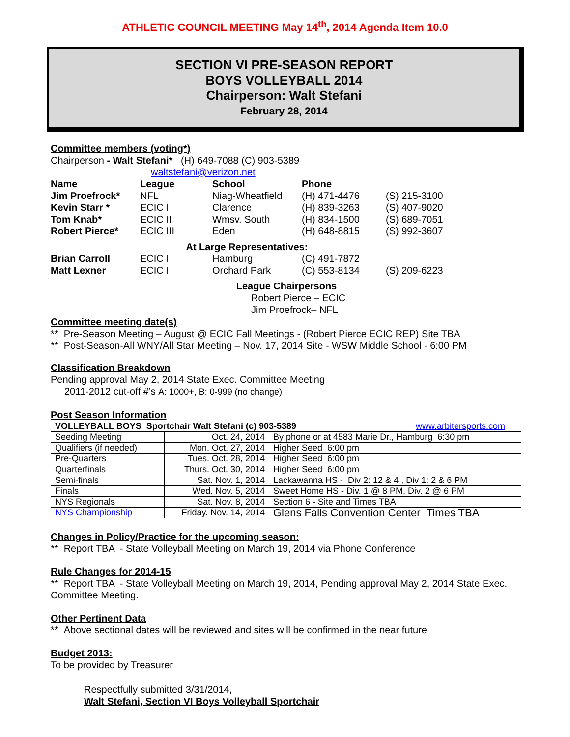ATHLETIC COUNCIL MEETING May 14<sup>th</sup>, 2014 Agenda Item 10.0
SECTION VI PRE-SEASON REPORT
BOYS VOLLEYBALL 2014
Chairperson: Walt Stefani
February 28, 2014
Committee members (voting*)
Chairperson - Walt Stefani* (H) 649-7088 (C) 903-5389
waltstefani@verizon.net
| Name | League | School | Phone | |
| --- | --- | --- | --- | --- |
| Jim Proefrock* | NFL | Niag-Wheatfield | (H) 471-4476 | (S) 215-3100 |
| Kevin Starr * | ECIC I | Clarence | (H) 839-3263 | (S) 407-9020 |
| Tom Knab* | ECIC II | Wmsv. South | (H) 834-1500 | (S) 689-7051 |
| Robert Pierce* | ECIC III | Eden | (H) 648-8815 | (S) 992-3607 |
| At Large Representatives: | | | | |
| Brian Carroll | ECIC I | Hamburg | (C) 491-7872 | |
| Matt Lexner | ECIC I | Orchard Park | (C) 553-8134 | (S) 209-6223 |
League Chairpersons
Robert Pierce – ECIC
Jim Proefrock– NFL
Committee meeting date(s)
** Pre-Season Meeting – August @ ECIC Fall Meetings - (Robert Pierce ECIC REP) Site TBA
** Post-Season-All WNY/All Star Meeting – Nov. 17, 2014 Site - WSW Middle School - 6:00 PM
Classification Breakdown
Pending approval May 2, 2014 State Exec. Committee Meeting
2011-2012 cut-off #’s A: 1000+, B: 0-999 (no change)
Post Season Information
| VOLLEYBALL BOYS Sportchair Walt Stefani (c) 903-5389 www.arbitersports.com | | |
| Seeding Meeting | Oct. 24, 2014 | By phone or at 4583 Marie Dr., Hamburg 6:30 pm |
| Qualifiers (if needed) | Mon. Oct. 27, 2014 | Higher Seed 6:00 pm |
| Pre-Quarters | Tues. Oct. 28, 2014 | Higher Seed 6:00 pm |
| Quarterfinals | Thurs. Oct. 30, 2014 | Higher Seed 6:00 pm |
| Semi-finals | Sat. Nov. 1, 2014 | Lackawanna HS - Div 2: 12 & 4 , Div 1: 2 & 6 PM |
| Finals | Wed. Nov. 5, 2014 | Sweet Home HS - Div. 1 @ 8 PM, Div. 2 @ 6 PM |
| NYS Regionals | Sat. Nov. 8, 2014 | Section 6 - Site and Times TBA |
| NYS Championship | Friday. Nov. 14, 2014 | Glens Falls Convention Center Times TBA |
Changes in Policy/Practice for the upcoming season:
** Report TBA - State Volleyball Meeting on March 19, 2014 via Phone Conference
Rule Changes for 2014-15
** Report TBA - State Volleyball Meeting on March 19, 2014, Pending approval May 2, 2014 State Exec. Committee Meeting.
Other Pertinent Data
** Above sectional dates will be reviewed and sites will be confirmed in the near future
Budget 2013:
To be provided by Treasurer
Respectfully submitted 3/31/2014,
Walt Stefani, Section VI Boys Volleyball Sportchair